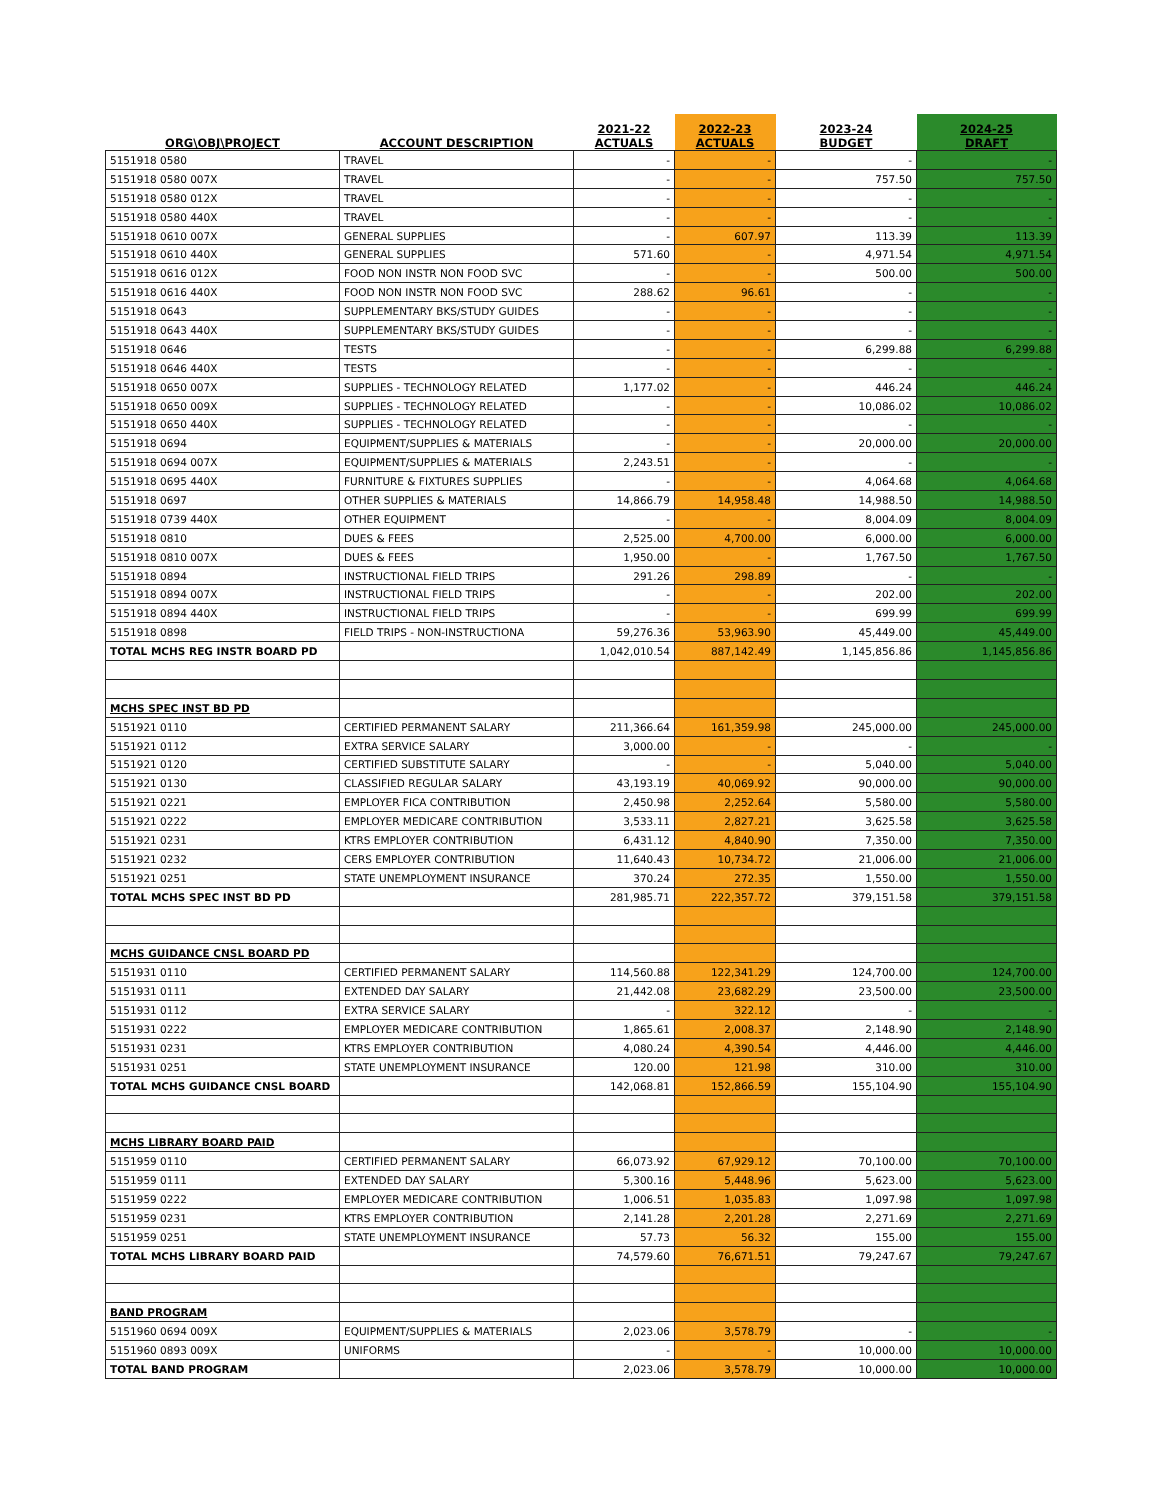| ORG\OBJ\PROJECT | ACCOUNT DESCRIPTION | 2021-22 ACTUALS | 2022-23 ACTUALS | 2023-24 BUDGET | 2024-25 DRAFT |
| --- | --- | --- | --- | --- | --- |
| 5151918 0580 | TRAVEL | - | - | - | - |
| 5151918 0580 007X | TRAVEL | - | - | 757.50 | 757.50 |
| 5151918 0580 012X | TRAVEL | - | - | - | - |
| 5151918 0580 440X | TRAVEL | - | - | - | - |
| 5151918 0610 007X | GENERAL SUPPLIES | - | 607.97 | 113.39 | 113.39 |
| 5151918 0610 440X | GENERAL SUPPLIES | 571.60 | - | 4,971.54 | 4,971.54 |
| 5151918 0616 012X | FOOD NON INSTR NON FOOD SVC | - | - | 500.00 | 500.00 |
| 5151918 0616 440X | FOOD NON INSTR NON FOOD SVC | 288.62 | 96.61 | - | - |
| 5151918 0643 | SUPPLEMENTARY BKS/STUDY GUIDES | - | - | - | - |
| 5151918 0643 440X | SUPPLEMENTARY BKS/STUDY GUIDES | - | - | - | - |
| 5151918 0646 | TESTS | - | - | 6,299.88 | 6,299.88 |
| 5151918 0646 440X | TESTS | - | - | - | - |
| 5151918 0650 007X | SUPPLIES - TECHNOLOGY RELATED | 1,177.02 | - | 446.24 | 446.24 |
| 5151918 0650 009X | SUPPLIES - TECHNOLOGY RELATED | - | - | 10,086.02 | 10,086.02 |
| 5151918 0650 440X | SUPPLIES - TECHNOLOGY RELATED | - | - | - | - |
| 5151918 0694 | EQUIPMENT/SUPPLIES & MATERIALS | - | - | 20,000.00 | 20,000.00 |
| 5151918 0694 007X | EQUIPMENT/SUPPLIES & MATERIALS | 2,243.51 | - | - | - |
| 5151918 0695 440X | FURNITURE & FIXTURES SUPPLIES | - | - | 4,064.68 | 4,064.68 |
| 5151918 0697 | OTHER SUPPLIES & MATERIALS | 14,866.79 | 14,958.48 | 14,988.50 | 14,988.50 |
| 5151918 0739 440X | OTHER EQUIPMENT | - | - | 8,004.09 | 8,004.09 |
| 5151918 0810 | DUES & FEES | 2,525.00 | 4,700.00 | 6,000.00 | 6,000.00 |
| 5151918 0810 007X | DUES & FEES | 1,950.00 | - | 1,767.50 | 1,767.50 |
| 5151918 0894 | INSTRUCTIONAL FIELD TRIPS | 291.26 | 298.89 | - | - |
| 5151918 0894 007X | INSTRUCTIONAL FIELD TRIPS | - | - | 202.00 | 202.00 |
| 5151918 0894 440X | INSTRUCTIONAL FIELD TRIPS | - | - | 699.99 | 699.99 |
| 5151918 0898 | FIELD TRIPS - NON-INSTRUCTIONA | 59,276.36 | 53,963.90 | 45,449.00 | 45,449.00 |
| TOTAL MCHS REG INSTR BOARD PD | | 1,042,010.54 | 887,142.49 | 1,145,856.86 | 1,145,856.86 |
| MCHS SPEC INST BD PD | | | | | |
| 5151921 0110 | CERTIFIED PERMANENT SALARY | 211,366.64 | 161,359.98 | 245,000.00 | 245,000.00 |
| 5151921 0112 | EXTRA SERVICE SALARY | 3,000.00 | - | - | - |
| 5151921 0120 | CERTIFIED SUBSTITUTE SALARY | - | - | 5,040.00 | 5,040.00 |
| 5151921 0130 | CLASSIFIED REGULAR SALARY | 43,193.19 | 40,069.92 | 90,000.00 | 90,000.00 |
| 5151921 0221 | EMPLOYER FICA CONTRIBUTION | 2,450.98 | 2,252.64 | 5,580.00 | 5,580.00 |
| 5151921 0222 | EMPLOYER MEDICARE CONTRIBUTION | 3,533.11 | 2,827.21 | 3,625.58 | 3,625.58 |
| 5151921 0231 | KTRS EMPLOYER CONTRIBUTION | 6,431.12 | 4,840.90 | 7,350.00 | 7,350.00 |
| 5151921 0232 | CERS EMPLOYER CONTRIBUTION | 11,640.43 | 10,734.72 | 21,006.00 | 21,006.00 |
| 5151921 0251 | STATE UNEMPLOYMENT INSURANCE | 370.24 | 272.35 | 1,550.00 | 1,550.00 |
| TOTAL MCHS SPEC INST BD PD | | 281,985.71 | 222,357.72 | 379,151.58 | 379,151.58 |
| MCHS GUIDANCE CNSL BOARD PD | | | | | |
| 5151931 0110 | CERTIFIED PERMANENT SALARY | 114,560.88 | 122,341.29 | 124,700.00 | 124,700.00 |
| 5151931 0111 | EXTENDED DAY SALARY | 21,442.08 | 23,682.29 | 23,500.00 | 23,500.00 |
| 5151931 0112 | EXTRA SERVICE SALARY | - | 322.12 | - | - |
| 5151931 0222 | EMPLOYER MEDICARE CONTRIBUTION | 1,865.61 | 2,008.37 | 2,148.90 | 2,148.90 |
| 5151931 0231 | KTRS EMPLOYER CONTRIBUTION | 4,080.24 | 4,390.54 | 4,446.00 | 4,446.00 |
| 5151931 0251 | STATE UNEMPLOYMENT INSURANCE | 120.00 | 121.98 | 310.00 | 310.00 |
| TOTAL MCHS GUIDANCE CNSL BOARD | | 142,068.81 | 152,866.59 | 155,104.90 | 155,104.90 |
| MCHS LIBRARY BOARD PAID | | | | | |
| 5151959 0110 | CERTIFIED PERMANENT SALARY | 66,073.92 | 67,929.12 | 70,100.00 | 70,100.00 |
| 5151959 0111 | EXTENDED DAY SALARY | 5,300.16 | 5,448.96 | 5,623.00 | 5,623.00 |
| 5151959 0222 | EMPLOYER MEDICARE CONTRIBUTION | 1,006.51 | 1,035.83 | 1,097.98 | 1,097.98 |
| 5151959 0231 | KTRS EMPLOYER CONTRIBUTION | 2,141.28 | 2,201.28 | 2,271.69 | 2,271.69 |
| 5151959 0251 | STATE UNEMPLOYMENT INSURANCE | 57.73 | 56.32 | 155.00 | 155.00 |
| TOTAL MCHS LIBRARY BOARD PAID | | 74,579.60 | 76,671.51 | 79,247.67 | 79,247.67 |
| BAND PROGRAM | | | | | |
| 5151960 0694 009X | EQUIPMENT/SUPPLIES & MATERIALS | 2,023.06 | 3,578.79 | - | - |
| 5151960 0893 009X | UNIFORMS | - | - | 10,000.00 | 10,000.00 |
| TOTAL BAND PROGRAM | | 2,023.06 | 3,578.79 | 10,000.00 | 10,000.00 |